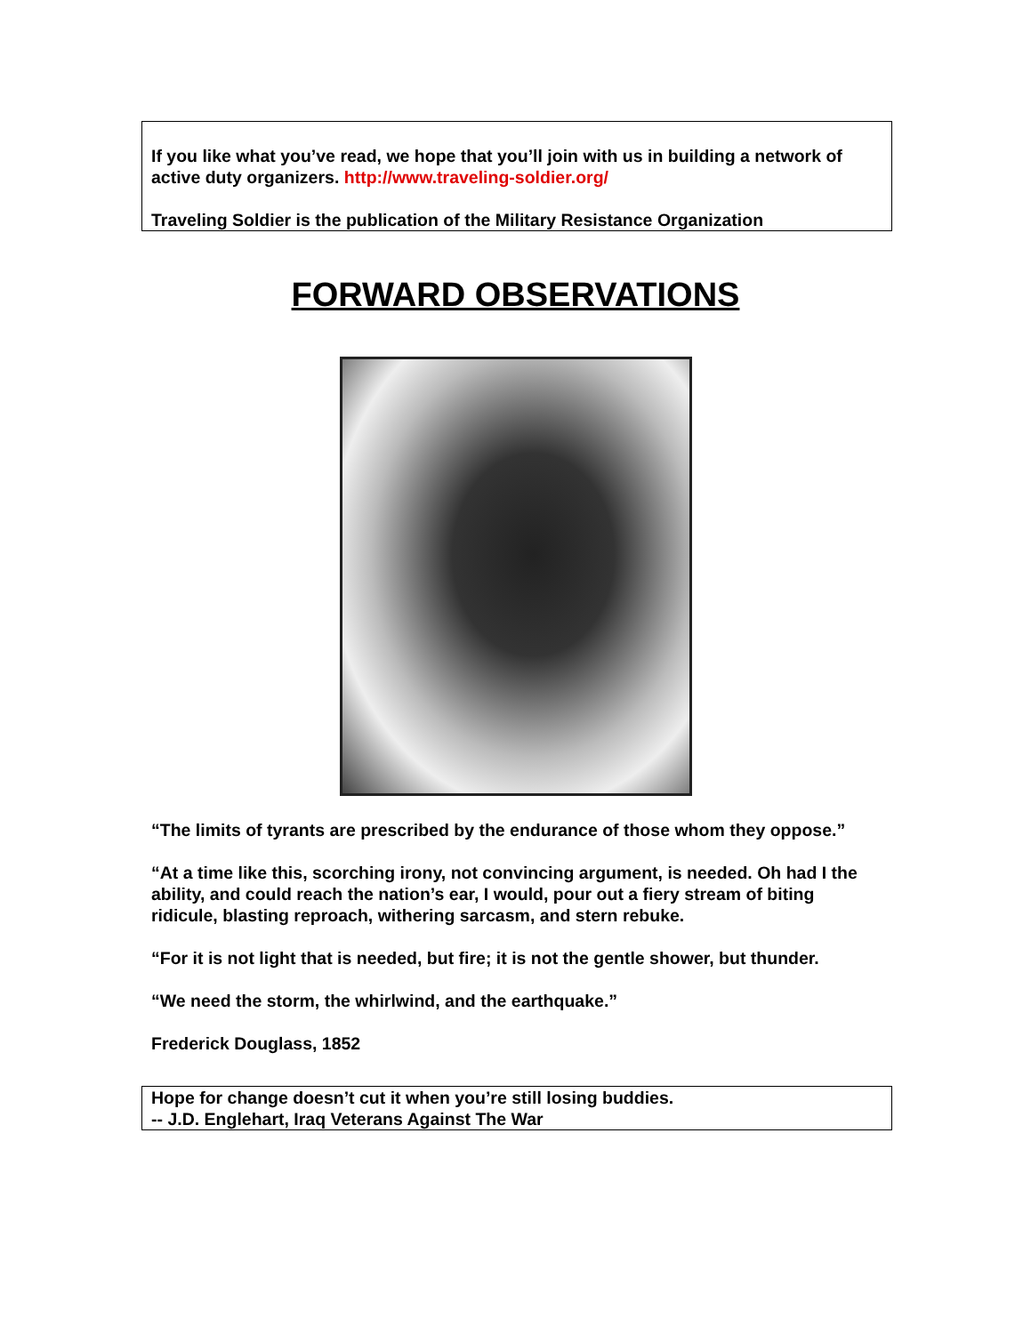If you like what you’ve read, we hope that you’ll join with us in building a network of active duty organizers. http://www.traveling-soldier.org/
Traveling Soldier is the publication of the Military Resistance Organization
FORWARD OBSERVATIONS
“The limits of tyrants are prescribed by the endurance of those whom they oppose.”
“At a time like this, scorching irony, not convincing argument, is needed. Oh had I the ability, and could reach the nation’s ear, I would, pour out a fiery stream of biting ridicule, blasting reproach, withering sarcasm, and stern rebuke.
“For it is not light that is needed, but fire; it is not the gentle shower, but thunder.
“We need the storm, the whirlwind, and the earthquake.”
Frederick Douglass, 1852
Hope for change doesn’t cut it when you’re still losing buddies.
-- J.D. Englehart, Iraq Veterans Against The War